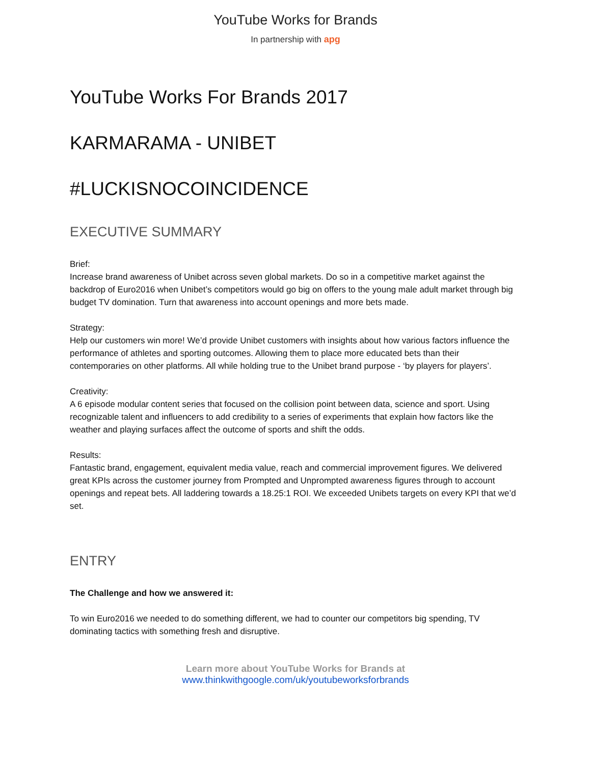YouTube Works for Brands
In partnership with apg
YouTube Works For Brands 2017
KARMARAMA - UNIBET
#LUCKISNOCOINCIDENCE
EXECUTIVE SUMMARY
Brief:
Increase brand awareness of Unibet across seven global markets. Do so in a competitive market against the backdrop of Euro2016 when Unibet’s competitors would go big on offers to the young male adult market through big budget TV domination. Turn that awareness into account openings and more bets made.
Strategy:
Help our customers win more! We’d provide Unibet customers with insights about how various factors influence the performance of athletes and sporting outcomes. Allowing them to place more educated bets than their contemporaries on other platforms. All while holding true to the Unibet brand purpose - ‘by players for players’.
Creativity:
A 6 episode modular content series that focused on the collision point between data, science and sport. Using recognizable talent and influencers to add credibility to a series of experiments that explain how factors like the weather and playing surfaces affect the outcome of sports and shift the odds.
Results:
Fantastic brand, engagement, equivalent media value, reach and commercial improvement figures. We delivered great KPIs across the customer journey from Prompted and Unprompted awareness figures through to account openings and repeat bets. All laddering towards a 18.25:1 ROI. We exceeded Unibets targets on every KPI that we’d set.
ENTRY
The Challenge and how we answered it:
To win Euro2016 we needed to do something different, we had to counter our competitors big spending, TV dominating tactics with something fresh and disruptive.
Learn more about YouTube Works for Brands at
www.thinkwithgoogle.com/uk/youtubeworksforbrands